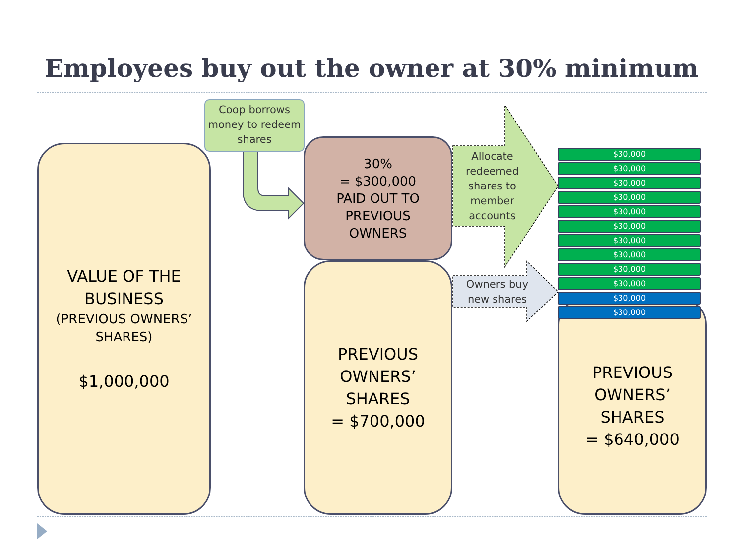Employees buy out the owner at 30% minimum
VALUE OF THE
BUSINESS
(PREVIOUS OWNERS’
SHARES)
$1,000,000
30%
= $300,000
PAID OUT TO
PREVIOUS
OWNERS
PREVIOUS
OWNERS’
SHARES
= $700,000
PREVIOUS
OWNERS’
SHARES
= $640,000
Coop borrows money to redeem shares
Allocate redeemed shares to member accounts
Owners buy new shares
$30,000
$30,000
$30,000
$30,000
$30,000
$30,000
$30,000
$30,000
$30,000
$30,000
$30,000
$30,000